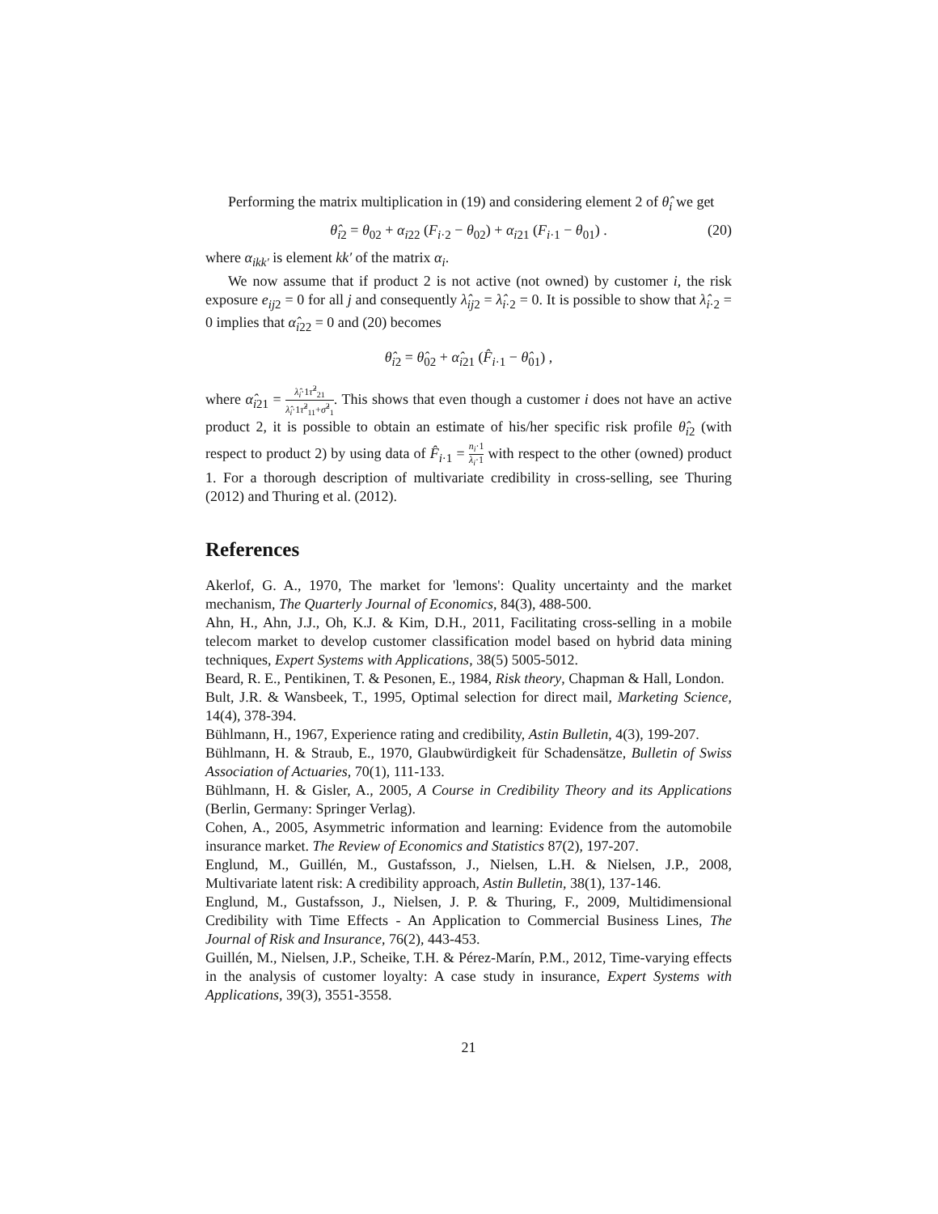Performing the matrix multiplication in (19) and considering element 2 of θ̂<sub>i</sub> we get
θ̂<sub>i2</sub> = θ<sub>02</sub> + α<sub>i22</sub> (F<sub>i·2</sub> − θ<sub>02</sub>) + α<sub>i21</sub> (F<sub>i·1</sub> − θ<sub>01</sub>) . (20)
where α<sub>ikk′</sub> is element kk′ of the matrix α<sub>i</sub>.
We now assume that if product 2 is not active (not owned) by customer i, the risk exposure e<sub>ij</sub><sub>2</sub> = 0 for all j and consequently λ̂<sub>ij</sub><sub>2</sub> = λ̂<sub>i</sub><sub>·2</sub> = 0. It is possible to show that λ̂<sub>i</sub><sub>·2</sub> = 0 implies that α̂<sub>i</sub><sub>22</sub> = 0 and (20) becomes
θ̂<sub>i2</sub> = θ̂<sub>02</sub> + α̂<sub>i21</sub> (F̂<sub>i·1</sub> − θ̂<sub>01</sub>) ,
where α̂<sub>i21</sub> = λ̂<sub>i</sub>·1τ̂<sup>2</sup><sub>21</sub> λ̂<sub>i</sub>·1τ̂<sup>2</sup><sub>11</sub>+σ̂<sup>2</sup><sub>1</sub>. This shows that even though a customer i does not have an active product 2, it is possible to obtain an estimate of his/her specific risk profile θ̂<sub>i2</sub> (with respect to product 2) by using data of F̂<sub>i·1</sub> = n<sub>i</sub>·1 λ<sub>i</sub>·1 with respect to the other (owned) product 1. For a thorough description of multivariate credibility in cross-selling, see Thuring (2012) and Thuring et al. (2012).
References
Akerlof, G. A., 1970, The market for 'lemons': Quality uncertainty and the market mechanism, The Quarterly Journal of Economics, 84(3), 488-500.
Ahn, H., Ahn, J.J., Oh, K.J. & Kim, D.H., 2011, Facilitating cross-selling in a mobile telecom market to develop customer classification model based on hybrid data mining techniques, Expert Systems with Applications, 38(5) 5005-5012.
Beard, R. E., Pentikinen, T. & Pesonen, E., 1984, Risk theory, Chapman & Hall, London.
Bult, J.R. & Wansbeek, T., 1995, Optimal selection for direct mail, Marketing Science, 14(4), 378-394.
Bühlmann, H., 1967, Experience rating and credibility, Astin Bulletin, 4(3), 199-207.
Bühlmann, H. & Straub, E., 1970, Glaubwürdigkeit für Schadensätze, Bulletin of Swiss Association of Actuaries, 70(1), 111-133.
Bühlmann, H. & Gisler, A., 2005, A Course in Credibility Theory and its Applications (Berlin, Germany: Springer Verlag).
Cohen, A., 2005, Asymmetric information and learning: Evidence from the automobile insurance market. The Review of Economics and Statistics 87(2), 197-207.
Englund, M., Guillén, M., Gustafsson, J., Nielsen, L.H. & Nielsen, J.P., 2008, Multivariate latent risk: A credibility approach, Astin Bulletin, 38(1), 137-146.
Englund, M., Gustafsson, J., Nielsen, J. P. & Thuring, F., 2009, Multidimensional Credibility with Time Effects - An Application to Commercial Business Lines, The Journal of Risk and Insurance, 76(2), 443-453.
Guillén, M., Nielsen, J.P., Scheike, T.H. & Pérez-Marín, P.M., 2012, Time-varying effects in the analysis of customer loyalty: A case study in insurance, Expert Systems with Applications, 39(3), 3551-3558.
21